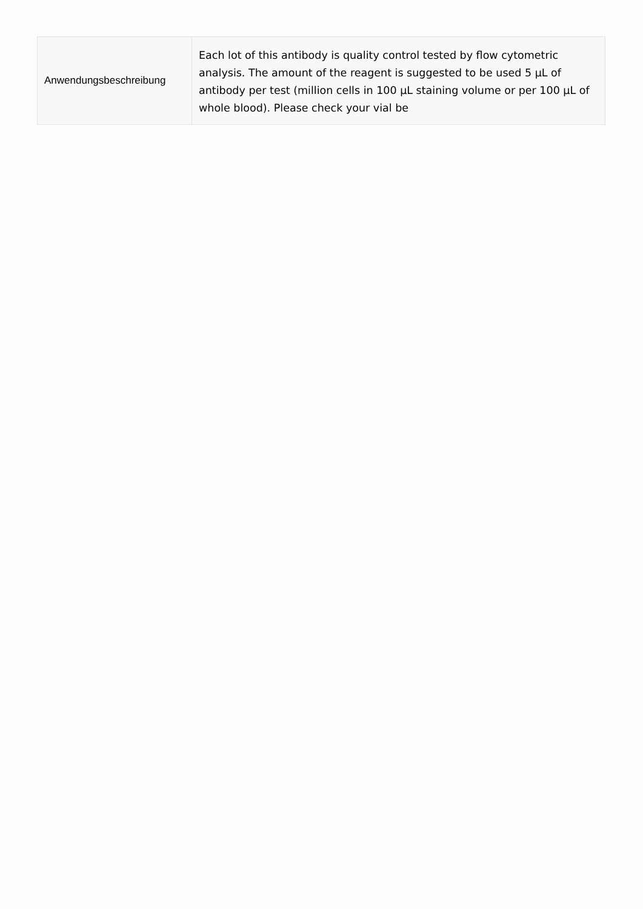| Anwendungsbeschreibung | Each lot of this antibody is quality control tested by flow cytometric analysis. The amount of the reagent is suggested to be used 5 µL of antibody per test (million cells in 100 µL staining volume or per 100 µL of whole blood). Please check your vial be |